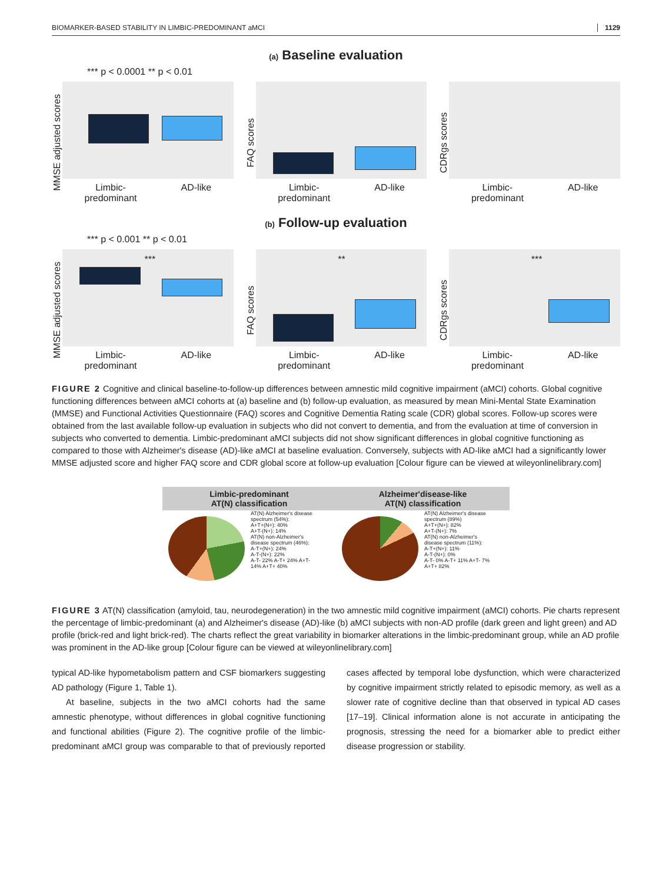BIOMARKER-BASED STABILITY IN LIMBIC-PREDOMINANT aMCI 1129
(a) Baseline evaluation
*** p < 0.0001 ** p < 0.01
MMSE adjusted scores
Limbic-
predominant AD-like
FAQ scores
Limbic-
predominant AD-like
CDRgs scores
Limbic-
predominant AD-like
(b) Follow-up evaluation
*** p < 0.001 ** p < 0.01
MMSE adjusted scores
***
Limbic-
predominant AD-like
FAQ scores
**
Limbic-
predominant AD-like
CDRgs scores
***
Limbic-
predominant AD-like
FIGURE 2 Cognitive and clinical baseline-to-follow-up differences between amnestic mild cognitive impairment (aMCI) cohorts. Global cognitive functioning differences between aMCI cohorts at (a) baseline and (b) follow-up evaluation, as measured by mean Mini-Mental State Examination (MMSE) and Functional Activities Questionnaire (FAQ) scores and Cognitive Dementia Rating scale (CDR) global scores. Follow-up scores were obtained from the last available follow-up evaluation in subjects who did not convert to dementia, and from the evaluation at time of conversion in subjects who converted to dementia. Limbic-predominant aMCI subjects did not show significant differences in global cognitive functioning as compared to those with Alzheimer's disease (AD)-like aMCI at baseline evaluation. Conversely, subjects with AD-like aMCI had a significantly lower MMSE adjusted score and higher FAQ score and CDR global score at follow-up evaluation [Colour figure can be viewed at wileyonlinelibrary.com]
Limbic-predominant
AT(N) classification
AT(N) Alzheimer's disease spectrum (54%):
A+T+(N+): 40%
A+T-(N+): 14%
AT(N) non-Alzheimer's disease spectrum (46%):
A-T+(N+): 24%
A-T-(N+): 22%
A-T- 22% A-T+ 24% A+T- 14% A+T+ 40%
Alzheimer'disease-like
AT(N) classification
AT(N) Alzheimer's disease spectrum (89%)
A+T+(N+): 82%
A+T-(N+): 7%
AT(N) non-Alzheimer's disease spectrum (11%):
A-T+(N+): 11%
A-T-(N+): 0%
A-T- 0% A-T+ 11% A+T- 7% A+T+ 82%
FIGURE 3 AT(N) classification (amyloid, tau, neurodegeneration) in the two amnestic mild cognitive impairment (aMCI) cohorts. Pie charts represent the percentage of limbic-predominant (a) and Alzheimer's disease (AD)-like (b) aMCI subjects with non-AD profile (dark green and light green) and AD profile (brick-red and light brick-red). The charts reflect the great variability in biomarker alterations in the limbic-predominant group, while an AD profile was prominent in the AD-like group [Colour figure can be viewed at wileyonlinelibrary.com]
typical AD-like hypometabolism pattern and CSF biomarkers suggesting AD pathology (Figure 1, Table 1).
At baseline, subjects in the two aMCI cohorts had the same amnestic phenotype, without differences in global cognitive functioning and functional abilities (Figure 2). The cognitive profile of the limbic-predominant aMCI group was comparable to that of previously reported cases affected by temporal lobe dysfunction, which were characterized by cognitive impairment strictly related to episodic memory, as well as a slower rate of cognitive decline than that observed in typical AD cases [17–19]. Clinical information alone is not accurate in anticipating the prognosis, stressing the need for a biomarker able to predict either disease progression or stability.